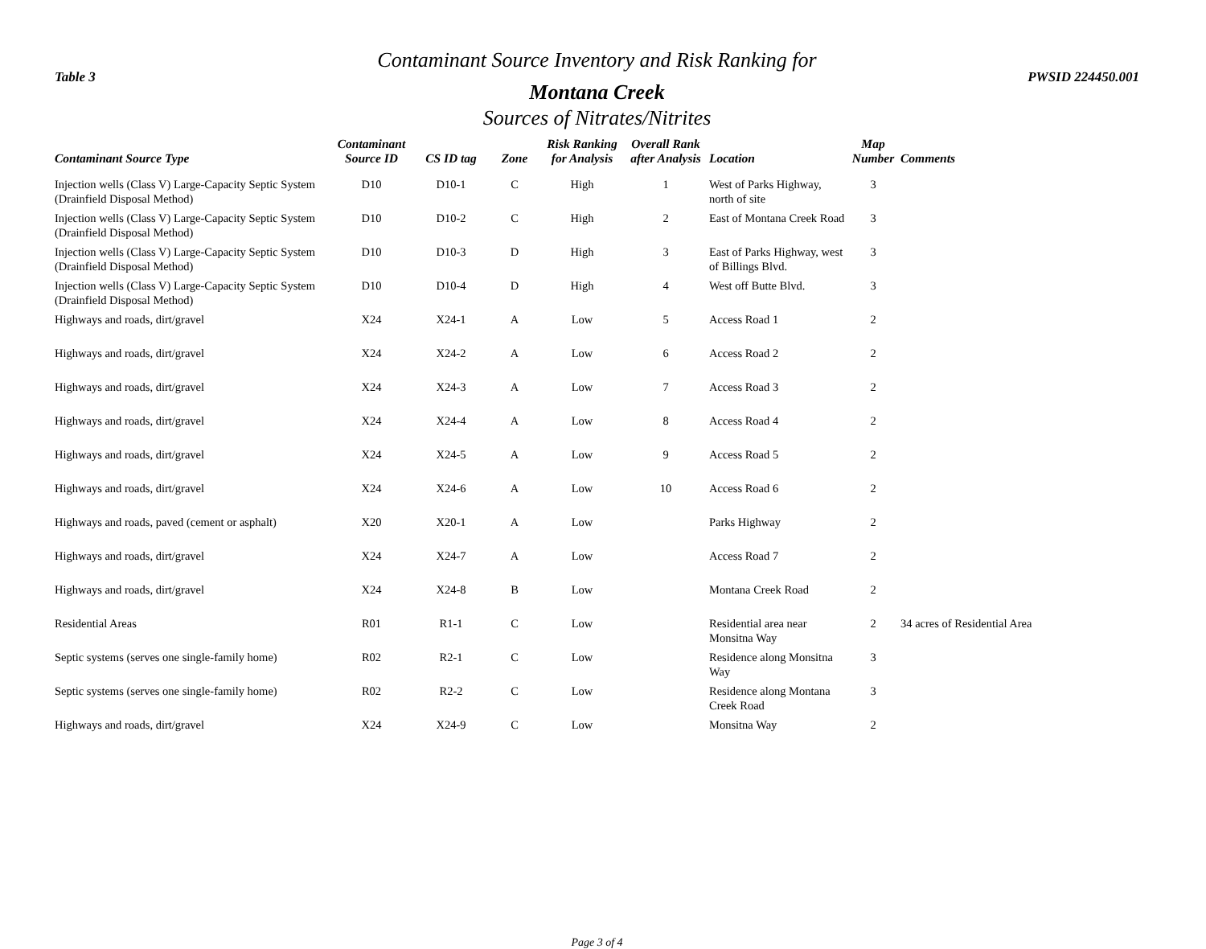Contaminant Source Inventory and Risk Ranking for
Table 3 PWSID 224450.001
Montana Creek
Sources of Nitrates/Nitrites
| Contaminant Source Type | Contaminant Source ID | CS ID tag | Zone | Risk Ranking for Analysis | Overall Rank after Analysis | Location | Map Number | Comments |
| --- | --- | --- | --- | --- | --- | --- | --- | --- |
| Injection wells (Class V) Large-Capacity Septic System (Drainfield Disposal Method) | D10 | D10-1 | C | High | 1 | West of Parks Highway, north of site | 3 | |
| Injection wells (Class V) Large-Capacity Septic System (Drainfield Disposal Method) | D10 | D10-2 | C | High | 2 | East of Montana Creek Road | 3 | |
| Injection wells (Class V) Large-Capacity Septic System (Drainfield Disposal Method) | D10 | D10-3 | D | High | 3 | East of Parks Highway, west of Billings Blvd. | 3 | |
| Injection wells (Class V) Large-Capacity Septic System (Drainfield Disposal Method) | D10 | D10-4 | D | High | 4 | West off Butte Blvd. | 3 | |
| Highways and roads, dirt/gravel | X24 | X24-1 | A | Low | 5 | Access Road 1 | 2 | |
| Highways and roads, dirt/gravel | X24 | X24-2 | A | Low | 6 | Access Road 2 | 2 | |
| Highways and roads, dirt/gravel | X24 | X24-3 | A | Low | 7 | Access Road 3 | 2 | |
| Highways and roads, dirt/gravel | X24 | X24-4 | A | Low | 8 | Access Road 4 | 2 | |
| Highways and roads, dirt/gravel | X24 | X24-5 | A | Low | 9 | Access Road 5 | 2 | |
| Highways and roads, dirt/gravel | X24 | X24-6 | A | Low | 10 | Access Road 6 | 2 | |
| Highways and roads, paved (cement or asphalt) | X20 | X20-1 | A | Low | | Parks Highway | 2 | |
| Highways and roads, dirt/gravel | X24 | X24-7 | A | Low | | Access Road 7 | 2 | |
| Highways and roads, dirt/gravel | X24 | X24-8 | B | Low | | Montana Creek Road | 2 | |
| Residential Areas | R01 | R1-1 | C | Low | | Residential area near Monsitna Way | 2 | 34 acres of Residential Area |
| Septic systems (serves one single-family home) | R02 | R2-1 | C | Low | | Residence along Monsitna Way | 3 | |
| Septic systems (serves one single-family home) | R02 | R2-2 | C | Low | | Residence along Montana Creek Road | 3 | |
| Highways and roads, dirt/gravel | X24 | X24-9 | C | Low | | Monsitna Way | 2 | |
Page 3 of 4